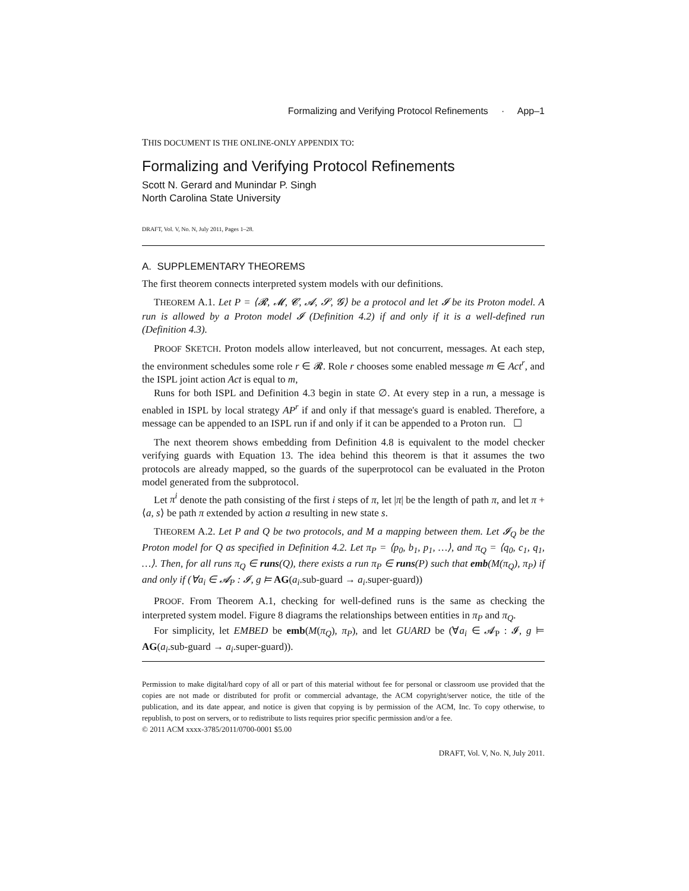Formalizing and Verifying Protocol Refinements · App–1
THIS DOCUMENT IS THE ONLINE-ONLY APPENDIX TO:
Formalizing and Verifying Protocol Refinements
Scott N. Gerard and Munindar P. Singh
North Carolina State University
DRAFT, Vol. V, No. N, July 2011, Pages 1–28.
A. SUPPLEMENTARY THEOREMS
The first theorem connects interpreted system models with our definitions.
THEOREM A.1. Let P = ⟨𝓡, 𝓜, 𝓒, 𝓐, 𝓢, 𝓖⟩ be a protocol and let 𝓘 be its Proton model. A run is allowed by a Proton model 𝓘 (Definition 4.2) if and only if it is a well-defined run (Definition 4.3).
PROOF SKETCH. Proton models allow interleaved, but not concurrent, messages. At each step, the environment schedules some role r ∈ 𝓡. Role r chooses some enabled message m ∈ Act<sup>r</sup>, and the ISPL joint action Act is equal to m,
Runs for both ISPL and Definition 4.3 begin in state ∅. At every step in a run, a message is enabled in ISPL by local strategy AP<sup>r</sup> if and only if that message's guard is enabled. Therefore, a message can be appended to an ISPL run if and only if it can be appended to a Proton run. ☐
The next theorem shows embedding from Definition 4.8 is equivalent to the model checker verifying guards with Equation 13. The idea behind this theorem is that it assumes the two protocols are already mapped, so the guards of the superprotocol can be evaluated in the Proton model generated from the subprotocol.
Let π<sup>i</sup> denote the path consisting of the first i steps of π, let |π| be the length of path π, and let π + ⟨a, s⟩ be path π extended by action a resulting in new state s.
THEOREM A.2. Let P and Q be two protocols, and M a mapping between them. Let 𝓘<sub>Q</sub> be the Proton model for Q as specified in Definition 4.2. Let π<sub>P</sub> = ⟨p<sub>0</sub>, b<sub>1</sub>, p<sub>1</sub>, …⟩, and π<sub>Q</sub> = ⟨q<sub>0</sub>, c<sub>1</sub>, q<sub>1</sub>, …⟩. Then, for all runs π<sub>Q</sub> ∈ runs(Q), there exists a run π<sub>P</sub> ∈ runs(P) such that emb(M(π<sub>Q</sub>), π<sub>P</sub>) if and only if (∀a<sub>i</sub> ∈ 𝓐<sub>P</sub> : 𝓘, g ⊨ AG(a<sub>i</sub>.sub-guard → a<sub>i</sub>.super-guard))
PROOF. From Theorem A.1, checking for well-defined runs is the same as checking the interpreted system model. Figure 8 diagrams the relationships between entities in π<sub>P</sub> and π<sub>Q</sub>.
For simplicity, let EMBED be emb(M(π<sub>Q</sub>), π<sub>P</sub>), and let GUARD be (∀a<sub>i</sub> ∈ 𝓐<sub>P</sub> : 𝓘, g ⊨ AG(a<sub>i</sub>.sub-guard → a<sub>i</sub>.super-guard)).
Permission to make digital/hard copy of all or part of this material without fee for personal or classroom use provided that the copies are not made or distributed for profit or commercial advantage, the ACM copyright/server notice, the title of the publication, and its date appear, and notice is given that copying is by permission of the ACM, Inc. To copy otherwise, to republish, to post on servers, or to redistribute to lists requires prior specific permission and/or a fee.
© 2011 ACM xxxx-3785/2011/0700-0001 $5.00
DRAFT, Vol. V, No. N, July 2011.